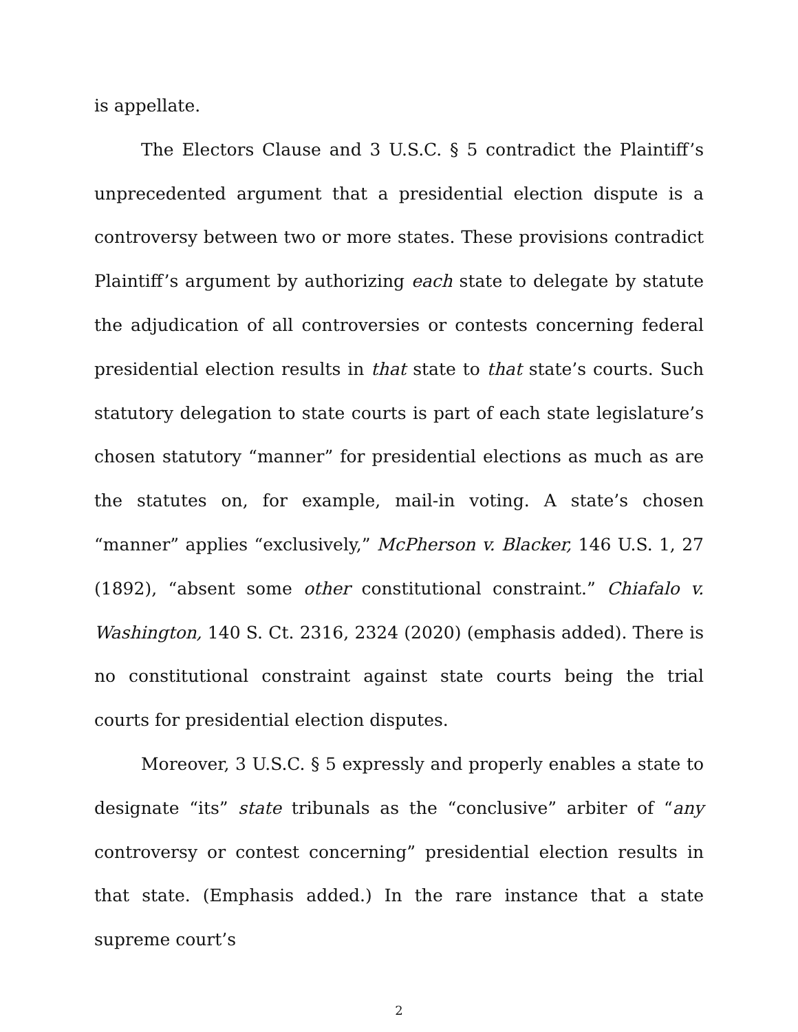is appellate.
The Electors Clause and 3 U.S.C. § 5 contradict the Plaintiff’s unprecedented argument that a presidential election dispute is a controversy between two or more states. These provisions contradict Plaintiff’s argument by authorizing each state to delegate by statute the adjudication of all controversies or contests concerning federal presidential election results in that state to that state’s courts. Such statutory delegation to state courts is part of each state legislature’s chosen statutory “manner” for presidential elections as much as are the statutes on, for example, mail-in voting. A state’s chosen “manner” applies “exclusively,” McPherson v. Blacker, 146 U.S. 1, 27 (1892), “absent some other constitutional constraint.” Chiafalo v. Washington, 140 S. Ct. 2316, 2324 (2020) (emphasis added). There is no constitutional constraint against state courts being the trial courts for presidential election disputes.
Moreover, 3 U.S.C. § 5 expressly and properly enables a state to designate “its” state tribunals as the “conclusive” arbiter of “any controversy or contest concerning” presidential election results in that state. (Emphasis added.) In the rare instance that a state supreme court’s
2